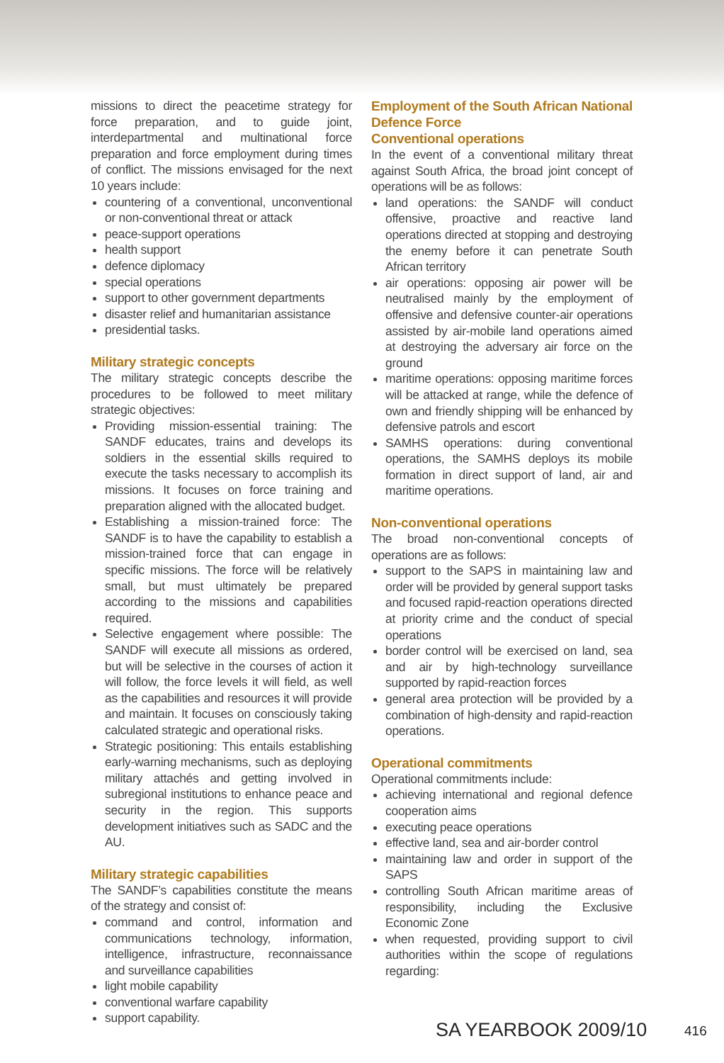missions to direct the peacetime strategy for force preparation, and to guide joint, interdepartmental and multinational force preparation and force employment during times of conflict. The missions envisaged for the next 10 years include:
countering of a conventional, unconventional or non-conventional threat or attack
peace-support operations
health support
defence diplomacy
special operations
support to other government departments
disaster relief and humanitarian assistance
presidential tasks.
Military strategic concepts
The military strategic concepts describe the procedures to be followed to meet military strategic objectives:
Providing mission-essential training: The SANDF educates, trains and develops its soldiers in the essential skills required to execute the tasks necessary to accomplish its missions. It focuses on force training and preparation aligned with the allocated budget.
Establishing a mission-trained force: The SANDF is to have the capability to establish a mission-trained force that can engage in specific missions. The force will be relatively small, but must ultimately be prepared according to the missions and capabilities required.
Selective engagement where possible: The SANDF will execute all missions as ordered, but will be selective in the courses of action it will follow, the force levels it will field, as well as the capabilities and resources it will provide and maintain. It focuses on consciously taking calculated strategic and operational risks.
Strategic positioning: This entails establishing early-warning mechanisms, such as deploying military attachés and getting involved in subregional institutions to enhance peace and security in the region. This supports development initiatives such as SADC and the AU.
Military strategic capabilities
The SANDF’s capabilities constitute the means of the strategy and consist of:
command and control, information and communications technology, information, intelligence, infrastructure, reconnaissance and surveillance capabilities
light mobile capability
conventional warfare capability
support capability.
Employment of the South African National Defence Force
Conventional operations
In the event of a conventional military threat against South Africa, the broad joint concept of operations will be as follows:
land operations: the SANDF will conduct offensive, proactive and reactive land operations directed at stopping and destroying the enemy before it can penetrate South African territory
air operations: opposing air power will be neutralised mainly by the employment of offensive and defensive counter-air operations assisted by air-mobile land operations aimed at destroying the adversary air force on the ground
maritime operations: opposing maritime forces will be attacked at range, while the defence of own and friendly shipping will be enhanced by defensive patrols and escort
SAMHS operations: during conventional operations, the SAMHS deploys its mobile formation in direct support of land, air and maritime operations.
Non-conventional operations
The broad non-conventional concepts of operations are as follows:
support to the SAPS in maintaining law and order will be provided by general support tasks and focused rapid-reaction operations directed at priority crime and the conduct of special operations
border control will be exercised on land, sea and air by high-technology surveillance supported by rapid-reaction forces
general area protection will be provided by a combination of high-density and rapid-reaction operations.
Operational commitments
Operational commitments include:
achieving international and regional defence cooperation aims
executing peace operations
effective land, sea and air-border control
maintaining law and order in support of the SAPS
controlling South African maritime areas of responsibility, including the Exclusive Economic Zone
when requested, providing support to civil authorities within the scope of regulations regarding:
SA YEARBOOK 2009/10 416